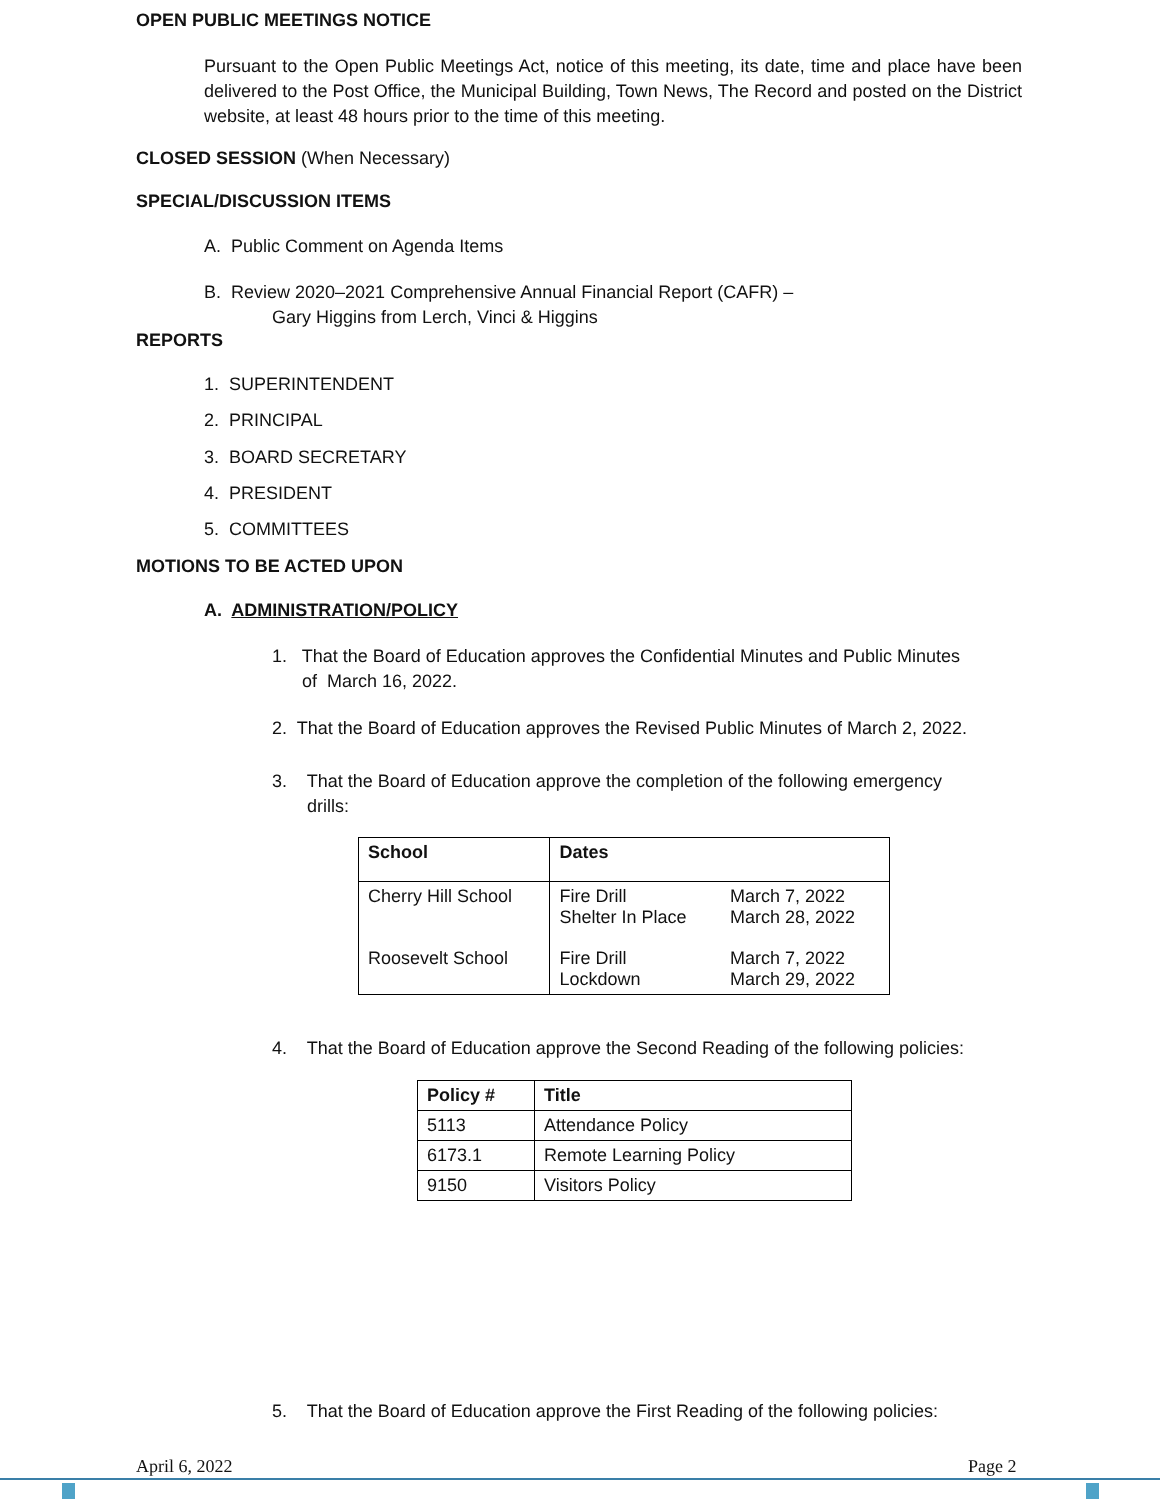OPEN PUBLIC MEETINGS NOTICE
Pursuant to the Open Public Meetings Act, notice of this meeting, its date, time and place have been delivered to the Post Office, the Municipal Building, Town News, The Record and posted on the District website, at least 48 hours prior to the time of this meeting.
CLOSED SESSION (When Necessary)
SPECIAL/DISCUSSION ITEMS
A. Public Comment on Agenda Items
B. Review 2020–2021 Comprehensive Annual Financial Report (CAFR) –
Gary Higgins from Lerch, Vinci & Higgins
REPORTS
1. SUPERINTENDENT
2. PRINCIPAL
3. BOARD SECRETARY
4. PRESIDENT
5. COMMITTEES
MOTIONS TO BE ACTED UPON
A. ADMINISTRATION/POLICY
1. That the Board of Education approves the Confidential Minutes and Public Minutes
of March 16, 2022.
2. That the Board of Education approves the Revised Public Minutes of March 2, 2022.
3. That the Board of Education approve the completion of the following emergency
drills:
| School | Dates | |
| --- | --- | --- |
| Cherry Hill School | Fire Drill Shelter In Place | March 7, 2022 March 28, 2022 |
| Roosevelt School | Fire Drill Lockdown | March 7, 2022 March 29, 2022 |
4. That the Board of Education approve the Second Reading of the following policies:
| Policy # | Title |
| --- | --- |
| 5113 | Attendance Policy |
| 6173.1 | Remote Learning Policy |
| 9150 | Visitors Policy |
5. That the Board of Education approve the First Reading of the following policies:
April 6, 2022 Page 2